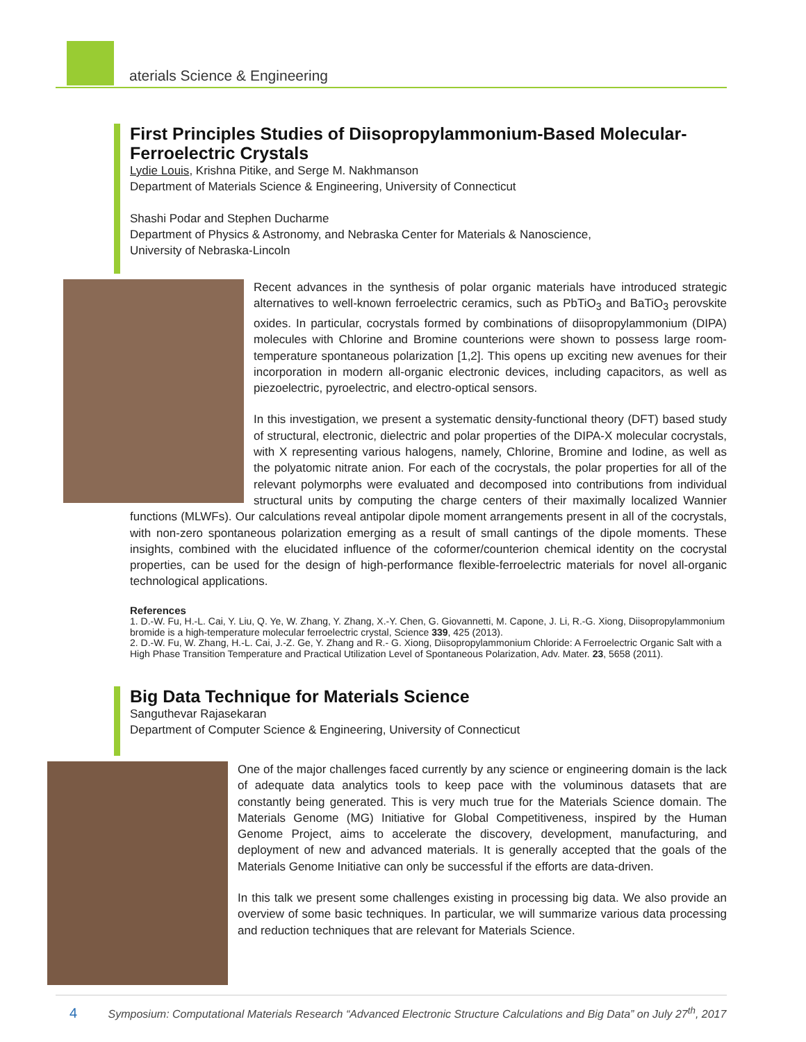aterials Science & Engineering
First Principles Studies of Diisopropylammonium-Based Molecular-Ferroelectric Crystals
Lydie Louis, Krishna Pitike, and Serge M. Nakhmanson
Department of Materials Science & Engineering, University of Connecticut
Shashi Podar and Stephen Ducharme
Department of Physics & Astronomy, and Nebraska Center for Materials & Nanoscience,
University of Nebraska-Lincoln
Recent advances in the synthesis of polar organic materials have introduced strategic alternatives to well-known ferroelectric ceramics, such as PbTiO<sub>3</sub> and BaTiO<sub>3</sub> perovskite oxides. In particular, cocrystals formed by combinations of diisopropylammonium (DIPA) molecules with Chlorine and Bromine counterions were shown to possess large room-temperature spontaneous polarization [1,2]. This opens up exciting new avenues for their incorporation in modern all-organic electronic devices, including capacitors, as well as piezoelectric, pyroelectric, and electro-optical sensors.
In this investigation, we present a systematic density-functional theory (DFT) based study of structural, electronic, dielectric and polar properties of the DIPA-X molecular cocrystals, with X representing various halogens, namely, Chlorine, Bromine and Iodine, as well as the polyatomic nitrate anion. For each of the cocrystals, the polar properties for all of the relevant polymorphs were evaluated and decomposed into contributions from individual structural units by computing the charge centers of their maximally localized Wannier functions (MLWFs). Our calculations reveal antipolar dipole moment arrangements present in all of the cocrystals, with non-zero spontaneous polarization emerging as a result of small cantings of the dipole moments. These insights, combined with the elucidated influence of the coformer/counterion chemical identity on the cocrystal properties, can be used for the design of high-performance flexible-ferroelectric materials for novel all-organic technological applications.
References
1. D.-W. Fu, H.-L. Cai, Y. Liu, Q. Ye, W. Zhang, Y. Zhang, X.-Y. Chen, G. Giovannetti, M. Capone, J. Li, R.-G. Xiong, Diisopropylammonium bromide is a high-temperature molecular ferroelectric crystal, Science 339, 425 (2013).
2. D.-W. Fu, W. Zhang, H.-L. Cai, J.-Z. Ge, Y. Zhang and R.- G. Xiong, Diisopropylammonium Chloride: A Ferroelectric Organic Salt with a High Phase Transition Temperature and Practical Utilization Level of Spontaneous Polarization, Adv. Mater. 23, 5658 (2011).
Big Data Technique for Materials Science
Sanguthevar Rajasekaran
Department of Computer Science & Engineering, University of Connecticut
One of the major challenges faced currently by any science or engineering domain is the lack of adequate data analytics tools to keep pace with the voluminous datasets that are constantly being generated. This is very much true for the Materials Science domain. The Materials Genome (MG) Initiative for Global Competitiveness, inspired by the Human Genome Project, aims to accelerate the discovery, development, manufacturing, and deployment of new and advanced materials. It is generally accepted that the goals of the Materials Genome Initiative can only be successful if the efforts are data-driven.
In this talk we present some challenges existing in processing big data. We also provide an overview of some basic techniques. In particular, we will summarize various data processing and reduction techniques that are relevant for Materials Science.
4 Symposium: Computational Materials Research “Advanced Electronic Structure Calculations and Big Data” on July 27<sup>th</sup>, 2017